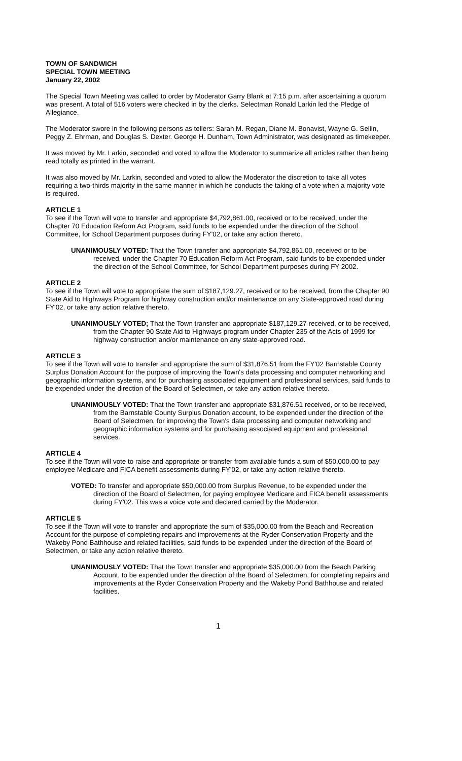TOWN OF SANDWICH
SPECIAL TOWN MEETING
January 22, 2002
The Special Town Meeting was called to order by Moderator Garry Blank at 7:15 p.m. after ascertaining a quorum was present. A total of 516 voters were checked in by the clerks. Selectman Ronald Larkin led the Pledge of Allegiance.
The Moderator swore in the following persons as tellers: Sarah M. Regan, Diane M. Bonavist, Wayne G. Sellin, Peggy Z. Ehrman, and Douglas S. Dexter. George H. Dunham, Town Administrator, was designated as timekeeper.
It was moved by Mr. Larkin, seconded and voted to allow the Moderator to summarize all articles rather than being read totally as printed in the warrant.
It was also moved by Mr. Larkin, seconded and voted to allow the Moderator the discretion to take all votes requiring a two-thirds majority in the same manner in which he conducts the taking of a vote when a majority vote is required.
ARTICLE 1
To see if the Town will vote to transfer and appropriate $4,792,861.00, received or to be received, under the Chapter 70 Education Reform Act Program, said funds to be expended under the direction of the School Committee, for School Department purposes during FY'02, or take any action thereto.
UNANIMOUSLY VOTED: That the Town transfer and appropriate $4,792,861.00, received or to be received, under the Chapter 70 Education Reform Act Program, said funds to be expended under the direction of the School Committee, for School Department purposes during FY 2002.
ARTICLE 2
To see if the Town will vote to appropriate the sum of $187,129.27, received or to be received, from the Chapter 90 State Aid to Highways Program for highway construction and/or maintenance on any State-approved road during FY'02, or take any action relative thereto.
UNANIMOUSLY VOTED; That the Town transfer and appropriate $187,129.27 received, or to be received, from the Chapter 90 State Aid to Highways program under Chapter 235 of the Acts of 1999 for highway construction and/or maintenance on any state-approved road.
ARTICLE 3
To see if the Town will vote to transfer and appropriate the sum of $31,876.51 from the FY'02 Barnstable County Surplus Donation Account for the purpose of improving the Town's data processing and computer networking and geographic information systems, and for purchasing associated equipment and professional services, said funds to be expended under the direction of the Board of Selectmen, or take any action relative thereto.
UNANIMOUSLY VOTED: That the Town transfer and appropriate $31,876.51 received, or to be received, from the Barnstable County Surplus Donation account, to be expended under the direction of the Board of Selectmen, for improving the Town's data processing and computer networking and geographic information systems and for purchasing associated equipment and professional services.
ARTICLE 4
To see if the Town will vote to raise and appropriate or transfer from available funds a sum of $50,000.00 to pay employee Medicare and FICA benefit assessments during FY'02, or take any action relative thereto.
VOTED: To transfer and appropriate $50,000.00 from Surplus Revenue, to be expended under the direction of the Board of Selectmen, for paying employee Medicare and FICA benefit assessments during FY'02. This was a voice vote and declared carried by the Moderator.
ARTICLE 5
To see if the Town will vote to transfer and appropriate the sum of $35,000.00 from the Beach and Recreation Account for the purpose of completing repairs and improvements at the Ryder Conservation Property and the Wakeby Pond Bathhouse and related facilities, said funds to be expended under the direction of the Board of Selectmen, or take any action relative thereto.
UNANIMOUSLY VOTED: That the Town transfer and appropriate $35,000.00 from the Beach Parking Account, to be expended under the direction of the Board of Selectmen, for completing repairs and improvements at the Ryder Conservation Property and the Wakeby Pond Bathhouse and related facilities.
1